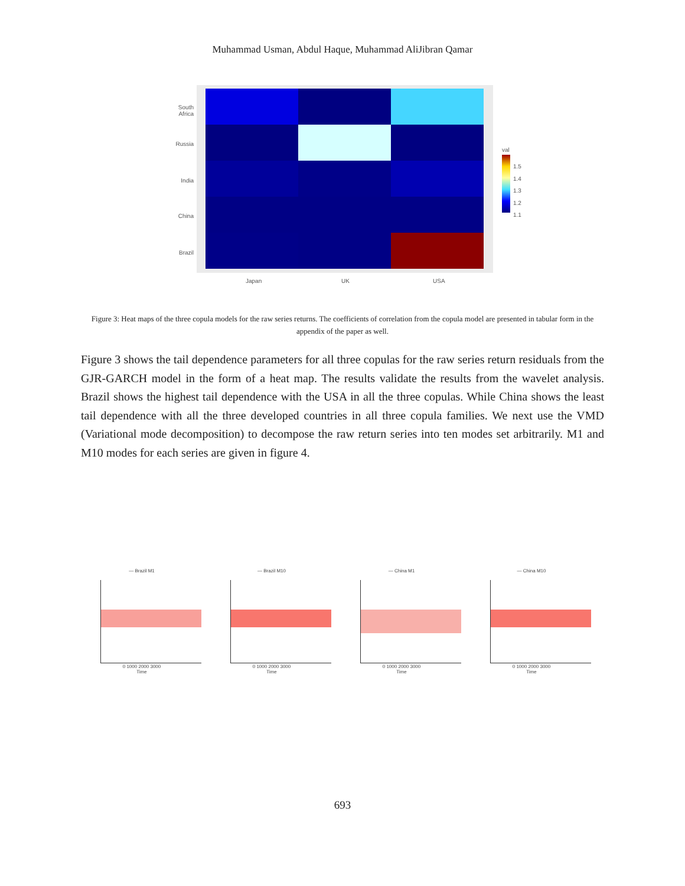Muhammad Usman, Abdul Haque, Muhammad AliJibran Qamar
South Africa
Russia
India
China
Brazil
Japan UK USA
val
1.5
1.4
1.3
1.2
1.1
Figure 3: Heat maps of the three copula models for the raw series returns. The coefficients of correlation from the copula model are presented in tabular form in the appendix of the paper as well.
Figure 3 shows the tail dependence parameters for all three copulas for the raw series return residuals from the GJR-GARCH model in the form of a heat map. The results validate the results from the wavelet analysis. Brazil shows the highest tail dependence with the USA in all the three copulas. While China shows the least tail dependence with all the three developed countries in all three copula families. We next use the VMD (Variational mode decomposition) to decompose the raw return series into ten modes set arbitrarily. M1 and M10 modes for each series are given in figure 4.
— Brazil M1
0 1000 2000 3000
Time
— Brazil M10
0 1000 2000 3000
Time
— China M1
0 1000 2000 3000
Time
— China M10
0 1000 2000 3000
Time
693